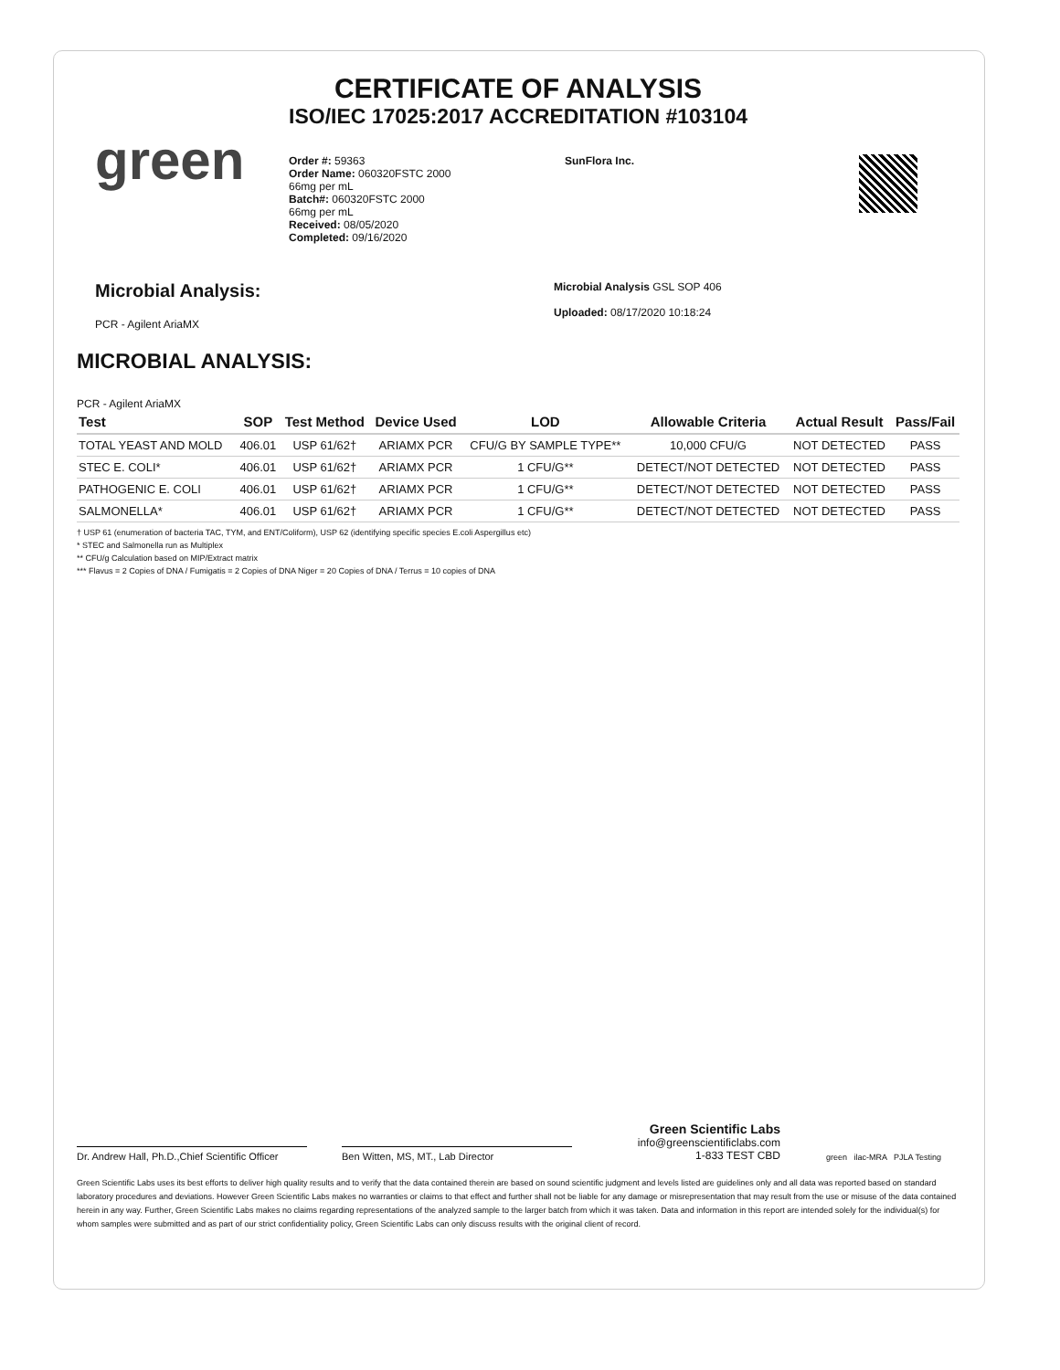CERTIFICATE OF ANALYSIS
ISO/IEC 17025:2017 ACCREDITATION #103104
green
Order #: 59363
Order Name: 060320FSTC 2000 66mg per mL
Batch#: 060320FSTC 2000 66mg per mL
Received: 08/05/2020
Completed: 09/16/2020
SunFlora Inc.
Microbial Analysis:
PCR - Agilent AriaMX
Microbial Analysis GSL SOP 406
Uploaded: 08/17/2020 10:18:24
MICROBIAL ANALYSIS:
PCR - Agilent AriaMX
| Test | SOP | Test Method | Device Used | LOD | Allowable Criteria | Actual Result | Pass/Fail |
| --- | --- | --- | --- | --- | --- | --- | --- |
| TOTAL YEAST AND MOLD | 406.01 | USP 61/62† | ARIAMX PCR | CFU/G BY SAMPLE TYPE** | 10,000 CFU/G | NOT DETECTED | PASS |
| STEC E. COLI* | 406.01 | USP 61/62† | ARIAMX PCR | 1 CFU/G** | DETECT/NOT DETECTED | NOT DETECTED | PASS |
| PATHOGENIC E. COLI | 406.01 | USP 61/62† | ARIAMX PCR | 1 CFU/G** | DETECT/NOT DETECTED | NOT DETECTED | PASS |
| SALMONELLA* | 406.01 | USP 61/62† | ARIAMX PCR | 1 CFU/G** | DETECT/NOT DETECTED | NOT DETECTED | PASS |
† USP 61 (enumeration of bacteria TAC, TYM, and ENT/Coliform), USP 62 (identifying specific species E.coli Aspergillus etc)
* STEC and Salmonella run as Multiplex
** CFU/g Calculation based on MIP/Extract matrix
*** Flavus = 2 Copies of DNA / Fumigatis = 2 Copies of DNA Niger = 20 Copies of DNA / Terrus = 10 copies of DNA
Dr. Andrew Hall, Ph.D.,Chief Scientific Officer
Ben Witten, MS, MT., Lab Director
Green Scientific Labs
info@greenscientificlabs.com
1-833 TEST CBD
green ilac-MRA PJLA Testing
Green Scientific Labs uses its best efforts to deliver high quality results and to verify that the data contained therein are based on sound scientific judgment and levels listed are guidelines only and all data was reported based on standard laboratory procedures and deviations. However Green Scientific Labs makes no warranties or claims to that effect and further shall not be liable for any damage or misrepresentation that may result from the use or misuse of the data contained herein in any way. Further, Green Scientific Labs makes no claims regarding representations of the analyzed sample to the larger batch from which it was taken. Data and information in this report are intended solely for the individual(s) for whom samples were submitted and as part of our strict confidentiality policy, Green Scientific Labs can only discuss results with the original client of record.